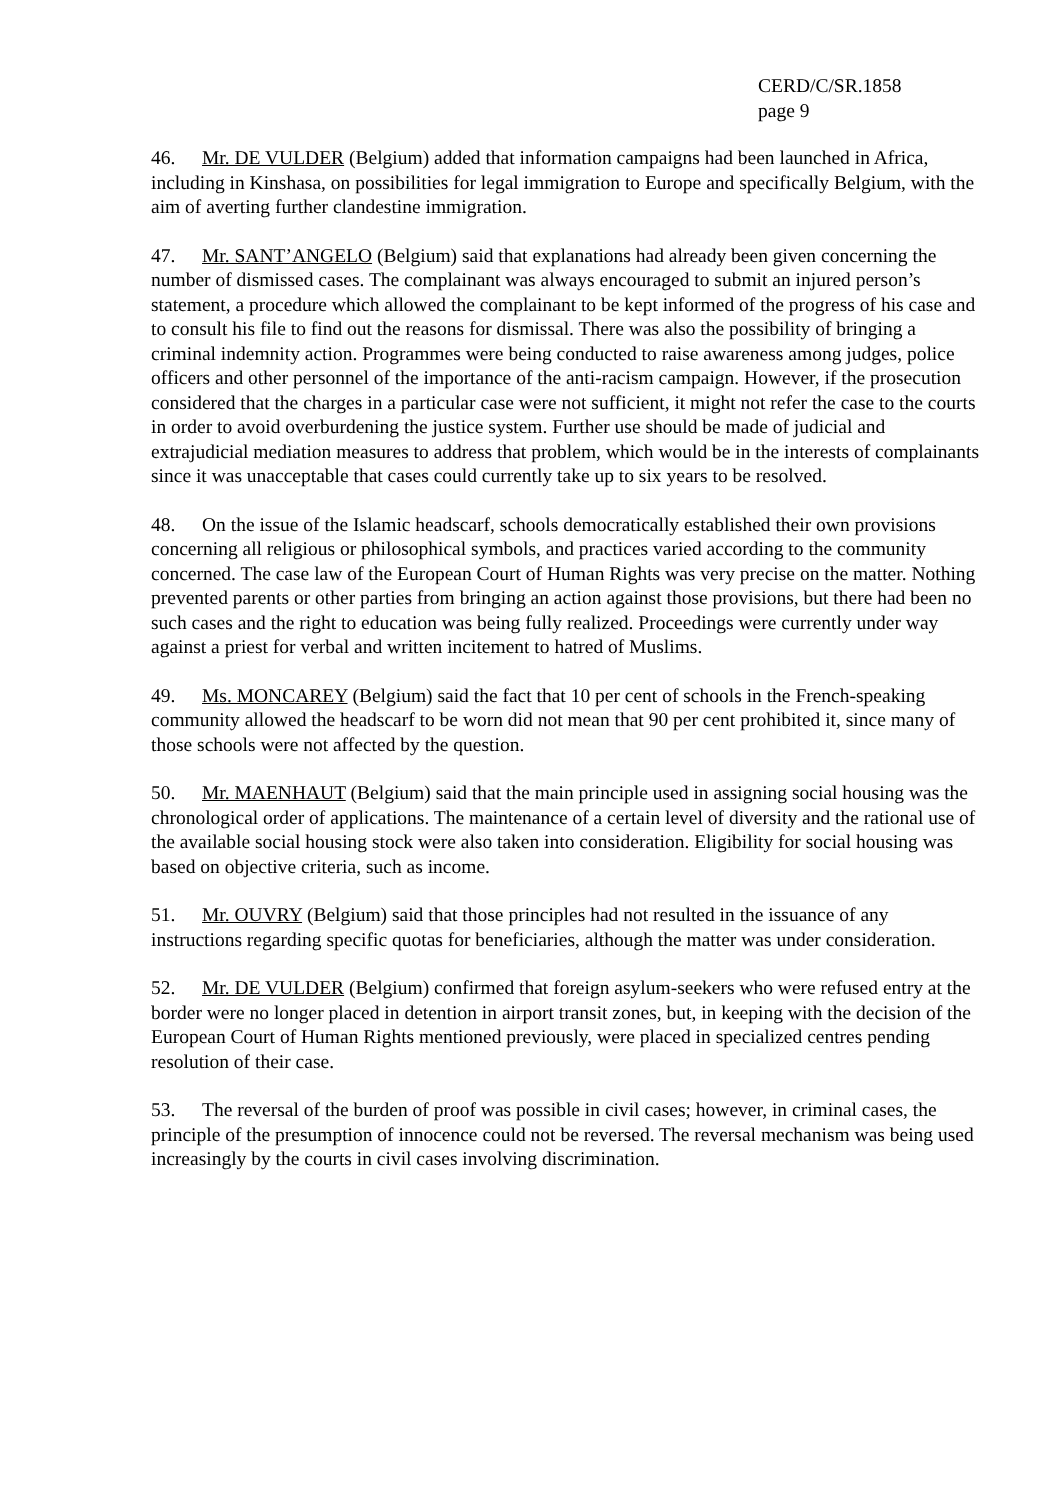CERD/C/SR.1858
page 9
46. Mr. DE VULDER (Belgium) added that information campaigns had been launched in Africa, including in Kinshasa, on possibilities for legal immigration to Europe and specifically Belgium, with the aim of averting further clandestine immigration.
47. Mr. SANT’ANGELO (Belgium) said that explanations had already been given concerning the number of dismissed cases. The complainant was always encouraged to submit an injured person’s statement, a procedure which allowed the complainant to be kept informed of the progress of his case and to consult his file to find out the reasons for dismissal. There was also the possibility of bringing a criminal indemnity action. Programmes were being conducted to raise awareness among judges, police officers and other personnel of the importance of the anti-racism campaign. However, if the prosecution considered that the charges in a particular case were not sufficient, it might not refer the case to the courts in order to avoid overburdening the justice system. Further use should be made of judicial and extrajudicial mediation measures to address that problem, which would be in the interests of complainants since it was unacceptable that cases could currently take up to six years to be resolved.
48. On the issue of the Islamic headscarf, schools democratically established their own provisions concerning all religious or philosophical symbols, and practices varied according to the community concerned. The case law of the European Court of Human Rights was very precise on the matter. Nothing prevented parents or other parties from bringing an action against those provisions, but there had been no such cases and the right to education was being fully realized. Proceedings were currently under way against a priest for verbal and written incitement to hatred of Muslims.
49. Ms. MONCAREY (Belgium) said the fact that 10 per cent of schools in the French-speaking community allowed the headscarf to be worn did not mean that 90 per cent prohibited it, since many of those schools were not affected by the question.
50. Mr. MAENHAUT (Belgium) said that the main principle used in assigning social housing was the chronological order of applications. The maintenance of a certain level of diversity and the rational use of the available social housing stock were also taken into consideration. Eligibility for social housing was based on objective criteria, such as income.
51. Mr. OUVRY (Belgium) said that those principles had not resulted in the issuance of any instructions regarding specific quotas for beneficiaries, although the matter was under consideration.
52. Mr. DE VULDER (Belgium) confirmed that foreign asylum-seekers who were refused entry at the border were no longer placed in detention in airport transit zones, but, in keeping with the decision of the European Court of Human Rights mentioned previously, were placed in specialized centres pending resolution of their case.
53. The reversal of the burden of proof was possible in civil cases; however, in criminal cases, the principle of the presumption of innocence could not be reversed. The reversal mechanism was being used increasingly by the courts in civil cases involving discrimination.